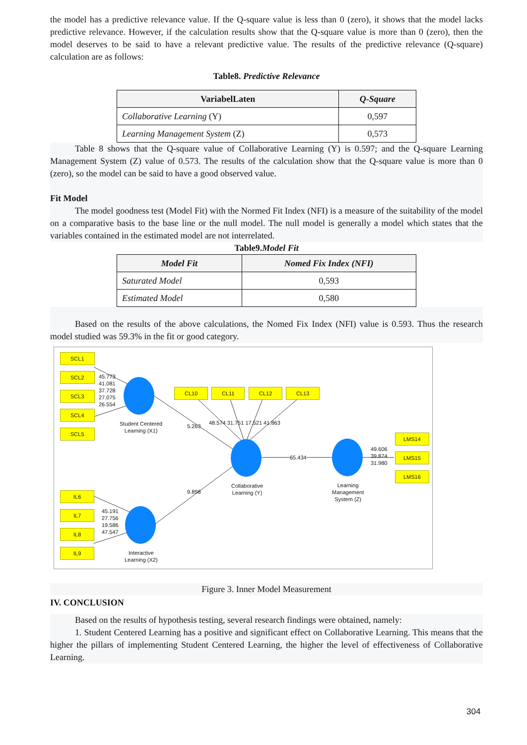the model has a predictive relevance value. If the Q-square value is less than 0 (zero), it shows that the model lacks predictive relevance. However, if the calculation results show that the Q-square value is more than 0 (zero), then the model deserves to be said to have a relevant predictive value. The results of the predictive relevance (Q-square) calculation are as follows:
Table8. Predictive Relevance
| VariabelLaten | Q-Square |
| --- | --- |
| Collaborative Learning (Y) | 0,597 |
| Learning Management System (Z) | 0,573 |
Table 8 shows that the Q-square value of Collaborative Learning (Y) is 0.597; and the Q-square Learning Management System (Z) value of 0.573. The results of the calculation show that the Q-square value is more than 0 (zero), so the model can be said to have a good observed value.
Fit Model
The model goodness test (Model Fit) with the Normed Fit Index (NFI) is a measure of the suitability of the model on a comparative basis to the base line or the null model. The null model is generally a model which states that the variables contained in the estimated model are not interrelated.
Table9.Model Fit
| Model Fit | Nomed Fix Index (NFI) |
| --- | --- |
| Saturated Model | 0,593 |
| Estimated Model | 0,580 |
Based on the results of the above calculations, the Nomed Fix Index (NFI) value is 0.593. Thus the research model studied was 59.3% in the fit or good category.
SCL1
SCL2
SCL3
SCL4
SCL5
45.773
41.081
37.728
27.075
26.554
Student Centered
Learning (X1)
CL10 CL11 CL12 CL13
5.263
48.574 31.751 17.521 41.863
65.434
Collaborative
Learning (Y)
Learning
Management
System (Z)
49.606
39.874
31.980
LMS14
LMS15
LMS16
9.898 IL6
IL7
IL8
IL9
45.191
27.756
19.586
47.547
Interactive
Learning (X2)
Figure 3. Inner Model Measurement
IV. CONCLUSION
Based on the results of hypothesis testing, several research findings were obtained, namely:
1. Student Centered Learning has a positive and significant effect on Collaborative Learning. This means that the higher the pillars of implementing Student Centered Learning, the higher the level of effectiveness of Collaborative Learning.
304